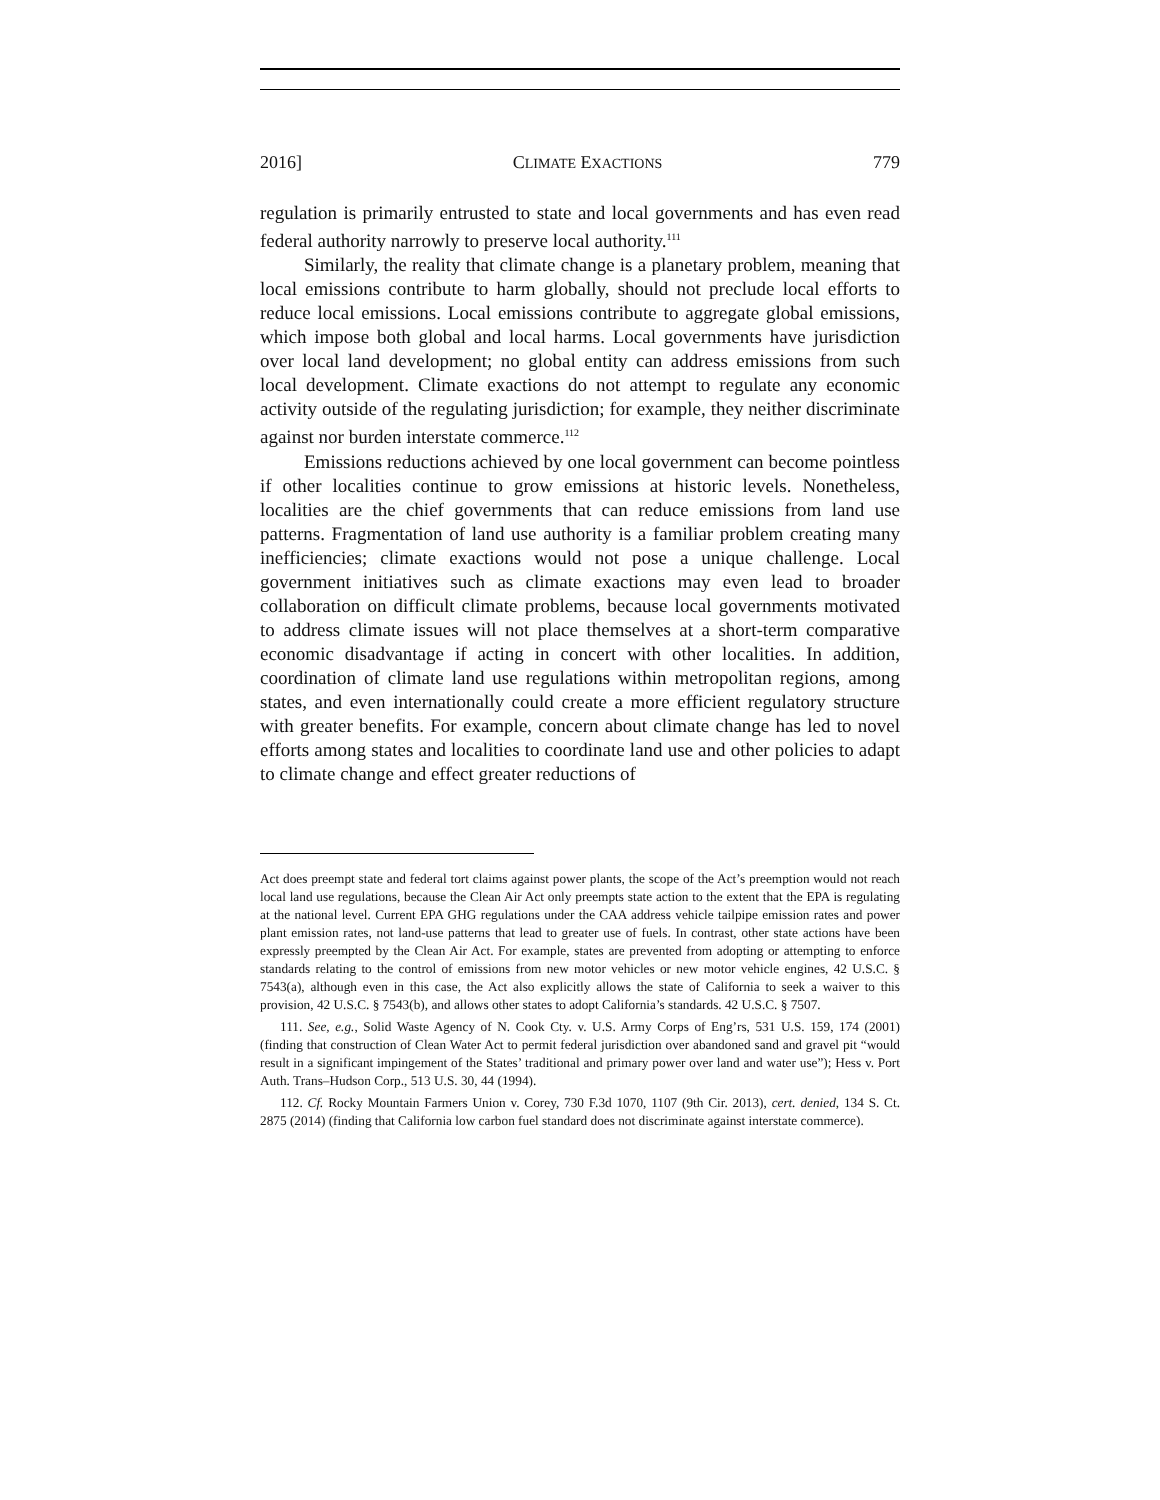2016] CLIMATE EXACTIONS 779
regulation is primarily entrusted to state and local governments and has even read federal authority narrowly to preserve local authority.<sup>111</sup>
Similarly, the reality that climate change is a planetary problem, meaning that local emissions contribute to harm globally, should not preclude local efforts to reduce local emissions. Local emissions contribute to aggregate global emissions, which impose both global and local harms. Local governments have jurisdiction over local land development; no global entity can address emissions from such local development. Climate exactions do not attempt to regulate any economic activity outside of the regulating jurisdiction; for example, they neither discriminate against nor burden interstate commerce.<sup>112</sup>
Emissions reductions achieved by one local government can become pointless if other localities continue to grow emissions at historic levels. Nonetheless, localities are the chief governments that can reduce emissions from land use patterns. Fragmentation of land use authority is a familiar problem creating many inefficiencies; climate exactions would not pose a unique challenge. Local government initiatives such as climate exactions may even lead to broader collaboration on difficult climate problems, because local governments motivated to address climate issues will not place themselves at a short-term comparative economic disadvantage if acting in concert with other localities. In addition, coordination of climate land use regulations within metropolitan regions, among states, and even internationally could create a more efficient regulatory structure with greater benefits. For example, concern about climate change has led to novel efforts among states and localities to coordinate land use and other policies to adapt to climate change and effect greater reductions of
Act does preempt state and federal tort claims against power plants, the scope of the Act’s preemption would not reach local land use regulations, because the Clean Air Act only preempts state action to the extent that the EPA is regulating at the national level. Current EPA GHG regulations under the CAA address vehicle tailpipe emission rates and power plant emission rates, not land-use patterns that lead to greater use of fuels. In contrast, other state actions have been expressly preempted by the Clean Air Act. For example, states are prevented from adopting or attempting to enforce standards relating to the control of emissions from new motor vehicles or new motor vehicle engines, 42 U.S.C. § 7543(a), although even in this case, the Act also explicitly allows the state of California to seek a waiver to this provision, 42 U.S.C. § 7543(b), and allows other states to adopt California’s standards. 42 U.S.C. § 7507.
111. See, e.g., Solid Waste Agency of N. Cook Cty. v. U.S. Army Corps of Eng’rs, 531 U.S. 159, 174 (2001) (finding that construction of Clean Water Act to permit federal jurisdiction over abandoned sand and gravel pit “would result in a significant impingement of the States’ traditional and primary power over land and water use”); Hess v. Port Auth. Trans–Hudson Corp., 513 U.S. 30, 44 (1994).
112. Cf. Rocky Mountain Farmers Union v. Corey, 730 F.3d 1070, 1107 (9th Cir. 2013), cert. denied, 134 S. Ct. 2875 (2014) (finding that California low carbon fuel standard does not discriminate against interstate commerce).